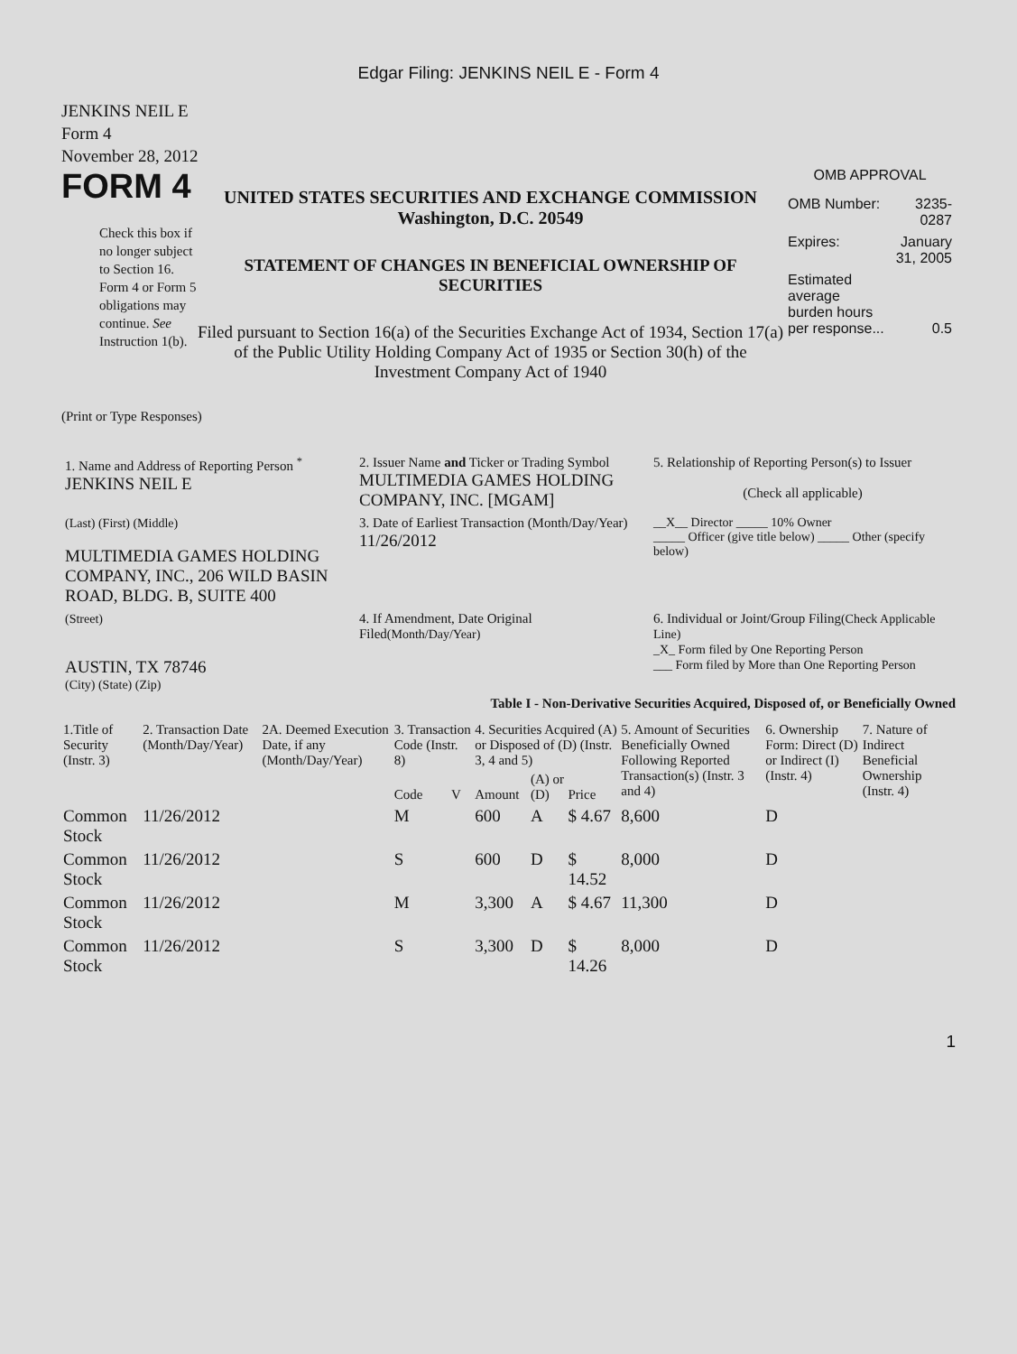Edgar Filing: JENKINS NEIL E - Form 4
JENKINS NEIL E
Form 4
November 28, 2012
FORM 4
Check this box if no longer subject to Section 16. Form 4 or Form 5 obligations may continue. See Instruction 1(b).
UNITED STATES SECURITIES AND EXCHANGE COMMISSION
Washington, D.C. 20549
STATEMENT OF CHANGES IN BENEFICIAL OWNERSHIP OF SECURITIES
Filed pursuant to Section 16(a) of the Securities Exchange Act of 1934, Section 17(a) of the Public Utility Holding Company Act of 1935 or Section 30(h) of the Investment Company Act of 1940
OMB APPROVAL
| OMB Number: | 3235-0287 |
| Expires: | January 31, 2005 |
| Estimated average burden hours per response... | 0.5 |
(Print or Type Responses)
| 1. Name and Address of Reporting Person <sup>*</sup> JENKINS NEIL E | 2. Issuer Name and Ticker or Trading Symbol MULTIMEDIA GAMES HOLDING COMPANY, INC. [MGAM] | 5. Relationship of Reporting Person(s) to Issuer (Check all applicable) |
| (Last) (First) (Middle) MULTIMEDIA GAMES HOLDING COMPANY, INC., 206 WILD BASIN ROAD, BLDG. B, SUITE 400 | 3. Date of Earliest Transaction (Month/Day/Year) 11/26/2012 | __X__ Director _____ 10% Owner _____ Officer (give title below) _____ Other (specify below) |
| (Street) AUSTIN, TX 78746 (City) (State) (Zip) | 4. If Amendment, Date Original Filed (Month/Day/Year) | 6. Individual or Joint/Group Filing (Check Applicable Line) _X_ Form filed by One Reporting Person ___ Form filed by More than One Reporting Person |
Table I - Non-Derivative Securities Acquired, Disposed of, or Beneficially Owned
| 1.Title of Security (Instr. 3) | 2. Transaction Date (Month/Day/Year) | 2A. Deemed Execution Date, if any (Month/Day/Year) | 3. Transaction Code (Instr. 8) | | 4. Securities Acquired (A) or Disposed of (D) (Instr. 3, 4 and 5) | | | 5. Amount of Securities Beneficially Owned Following Reported Transaction(s) (Instr. 3 and 4) | 6. Ownership Form: Direct (D) or Indirect (I) (Instr. 4) | 7. Nature of Indirect Beneficial Ownership (Instr. 4) |
| --- | --- | --- | --- | --- | --- | --- | --- | --- | --- | --- |
| | | | Code | V | Amount | (A) or (D) | Price | | | |
| Common Stock | 11/26/2012 | | M | | 600 | A | $ 4.67 | 8,600 | D | |
| Common Stock | 11/26/2012 | | S | | 600 | D | $ 14.52 | 8,000 | D | |
| Common Stock | 11/26/2012 | | M | | 3,300 | A | $ 4.67 | 11,300 | D | |
| Common Stock | 11/26/2012 | | S | | 3,300 | D | $ 14.26 | 8,000 | D | |
1